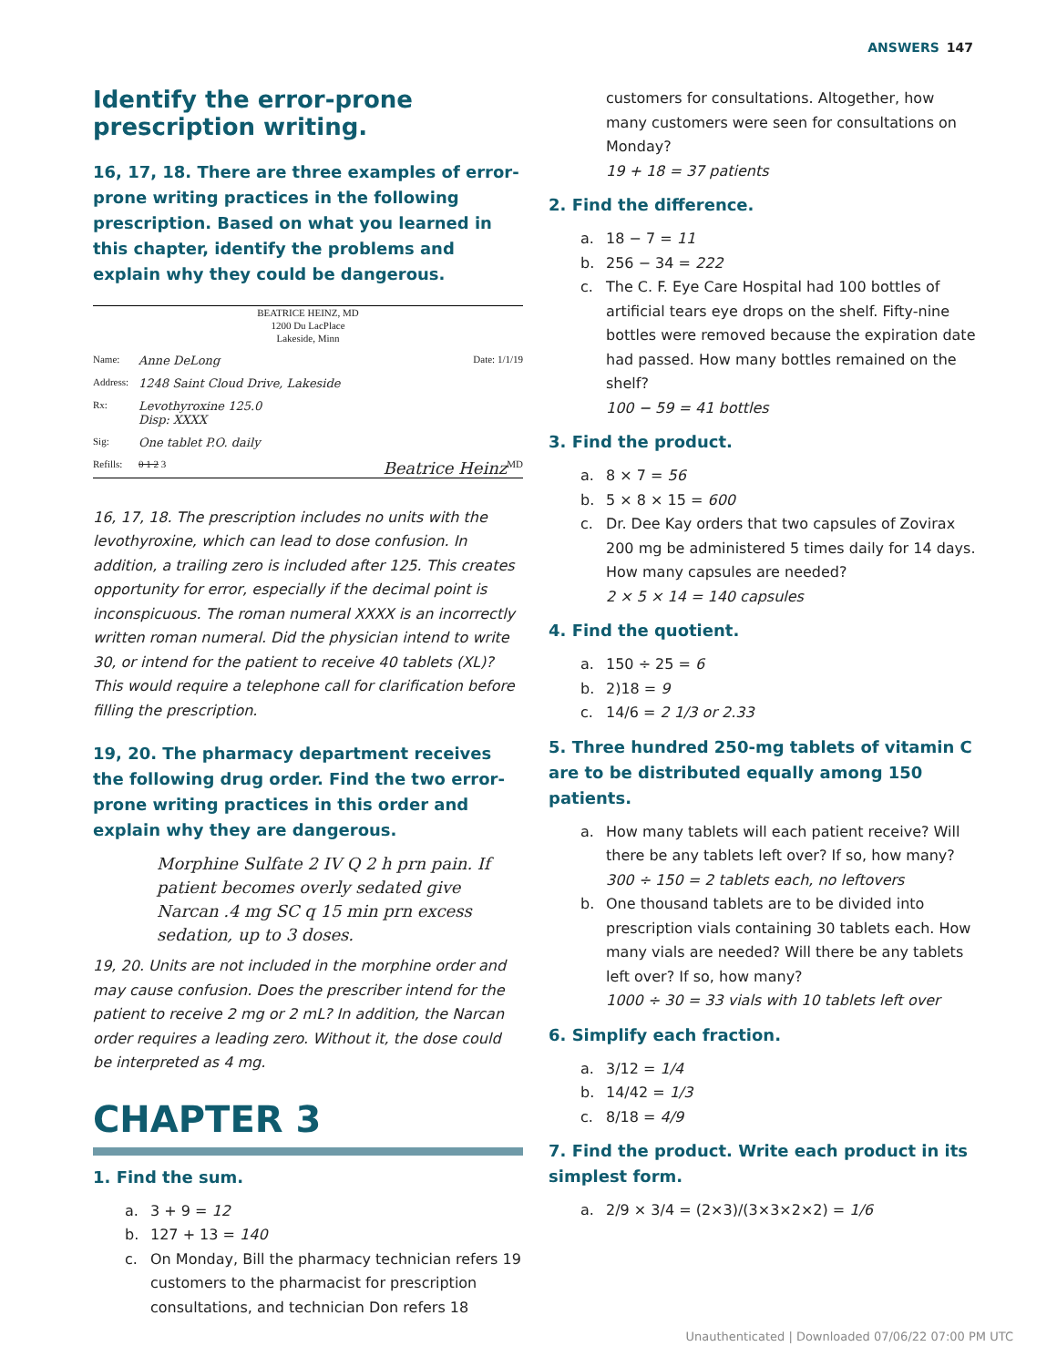ANSWERS 147
Identify the error-prone prescription writing.
16, 17, 18. There are three examples of error-prone writing practices in the following prescription. Based on what you learned in this chapter, identify the problems and explain why they could be dangerous.
BEATRICE HEINZ, MD
1200 Du LacPlace
Lakeside, Minn
Name: Anne DeLong Date: 1/1/19
Address: 1248 Saint Cloud Drive, Lakeside
Rx: Levothyroxine 125.0
Disp: XXXX
Sig: One tablet P.O. daily
Refills: 0 1 2 3 Beatrice Heinz MD
16, 17, 18. The prescription includes no units with the levothyroxine, which can lead to dose confusion. In addition, a trailing zero is included after 125. This creates opportunity for error, especially if the decimal point is inconspicuous. The roman numeral XXXX is an incorrectly written roman numeral. Did the physician intend to write 30, or intend for the patient to receive 40 tablets (XL)? This would require a telephone call for clarification before filling the prescription.
19, 20. The pharmacy department receives the following drug order. Find the two error-prone writing practices in this order and explain why they are dangerous.
Morphine Sulfate 2 IV Q 2 h prn pain. If patient becomes overly sedated give Narcan .4 mg SC q 15 min prn excess sedation, up to 3 doses.
19, 20. Units are not included in the morphine order and may cause confusion. Does the prescriber intend for the patient to receive 2 mg or 2 mL? In addition, the Narcan order requires a leading zero. Without it, the dose could be interpreted as 4 mg.
CHAPTER 3
1. Find the sum.
a. 3 + 9 = 12
b. 127 + 13 = 140
c. On Monday, Bill the pharmacy technician refers 19 customers to the pharmacist for prescription consultations, and technician Don refers 18
customers for consultations. Altogether, how many customers were seen for consultations on Monday?
19 + 18 = 37 patients
2. Find the difference.
a. 18 − 7 = 11
b. 256 − 34 = 222
c. The C. F. Eye Care Hospital had 100 bottles of artificial tears eye drops on the shelf. Fifty-nine bottles were removed because the expiration date had passed. How many bottles remained on the shelf?
100 − 59 = 41 bottles
3. Find the product.
a. 8 × 7 = 56
b. 5 × 8 × 15 = 600
c. Dr. Dee Kay orders that two capsules of Zovirax 200 mg be administered 5 times daily for 14 days. How many capsules are needed?
2 × 5 × 14 = 140 capsules
4. Find the quotient.
a. 150 ÷ 25 = 6
b. 2)18 = 9
c. 14/6 = 2 1/3 or 2.33
5. Three hundred 250-mg tablets of vitamin C are to be distributed equally among 150 patients.
a. How many tablets will each patient receive? Will there be any tablets left over? If so, how many?
300 ÷ 150 = 2 tablets each, no leftovers
b. One thousand tablets are to be divided into prescription vials containing 30 tablets each. How many vials are needed? Will there be any tablets left over? If so, how many?
1000 ÷ 30 = 33 vials with 10 tablets left over
6. Simplify each fraction.
a. 3/12 = 1/4
b. 14/42 = 1/3
c. 8/18 = 4/9
7. Find the product. Write each product in its simplest form.
a. 2/9 × 3/4 = (2×3)/(3×3×2×2) = 1/6
Unauthenticated | Downloaded 07/06/22 07:00 PM UTC